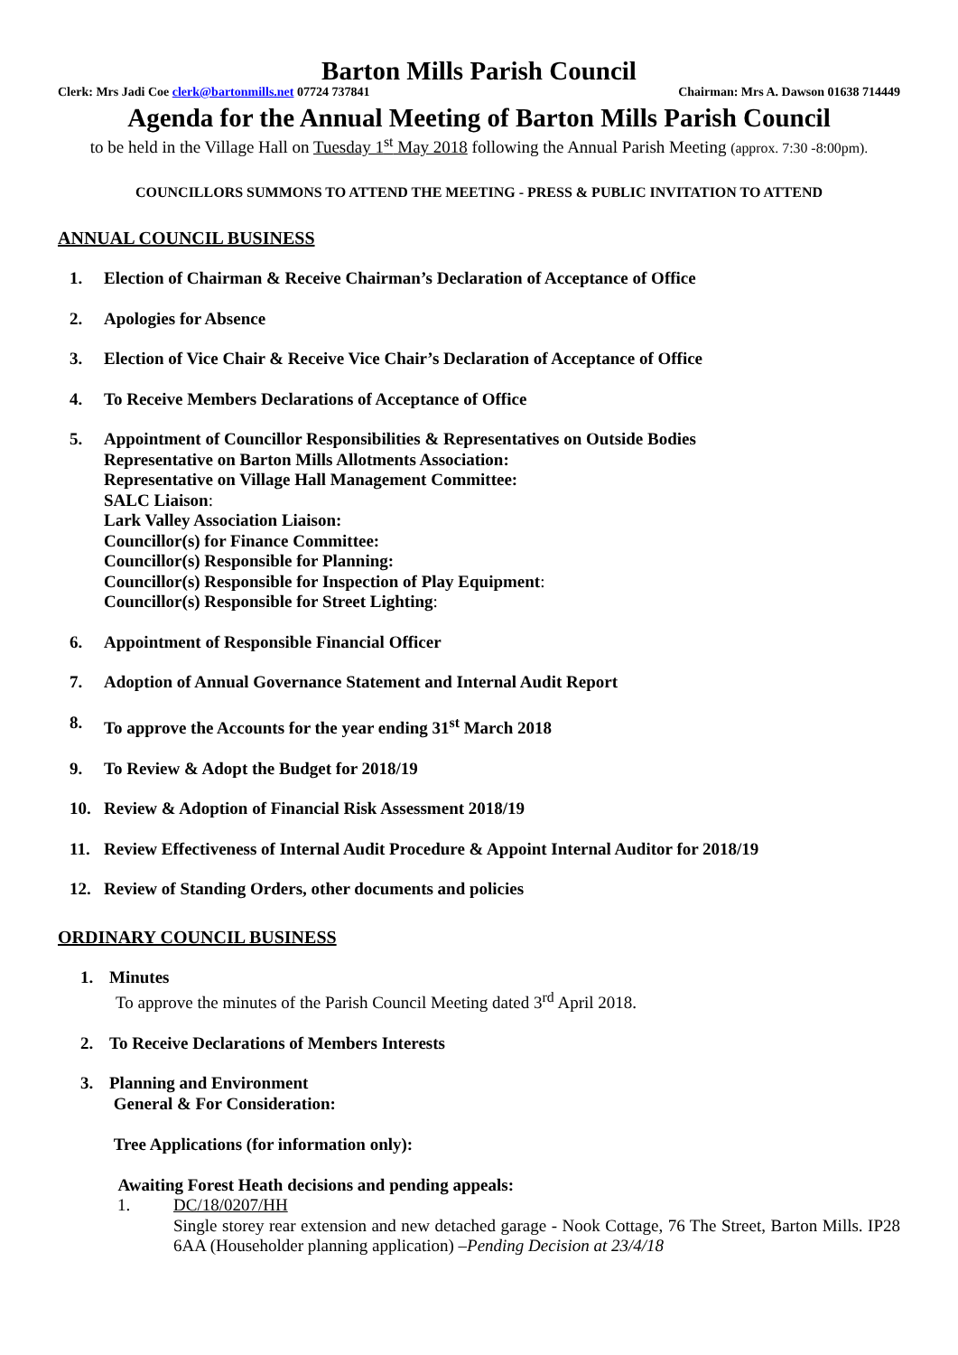Barton Mills Parish Council
Clerk: Mrs Jadi Coe clerk@bartonmills.net 07724 737841 Chairman: Mrs A. Dawson 01638 714449
Agenda for the Annual Meeting of Barton Mills Parish Council
to be held in the Village Hall on Tuesday 1<sup>st</sup> May 2018 following the Annual Parish Meeting (approx. 7:30 -8:00pm).
COUNCILLORS SUMMONS TO ATTEND THE MEETING - PRESS & PUBLIC INVITATION TO ATTEND
ANNUAL COUNCIL BUSINESS
1. Election of Chairman & Receive Chairman’s Declaration of Acceptance of Office
2. Apologies for Absence
3. Election of Vice Chair & Receive Vice Chair’s Declaration of Acceptance of Office
4. To Receive Members Declarations of Acceptance of Office
5. Appointment of Councillor Responsibilities & Representatives on Outside Bodies
Representative on Barton Mills Allotments Association:
Representative on Village Hall Management Committee:
SALC Liaison:
Lark Valley Association Liaison:
Councillor(s) for Finance Committee:
Councillor(s) Responsible for Planning:
Councillor(s) Responsible for Inspection of Play Equipment:
Councillor(s) Responsible for Street Lighting:
6. Appointment of Responsible Financial Officer
7. Adoption of Annual Governance Statement and Internal Audit Report
8. To approve the Accounts for the year ending 31<sup>st</sup> March 2018
9. To Review & Adopt the Budget for 2018/19
10. Review & Adoption of Financial Risk Assessment 2018/19
11. Review Effectiveness of Internal Audit Procedure & Appoint Internal Auditor for 2018/19
12. Review of Standing Orders, other documents and policies
ORDINARY COUNCIL BUSINESS
1. Minutes
To approve the minutes of the Parish Council Meeting dated 3<sup>rd</sup> April 2018.
2. To Receive Declarations of Members Interests
3. Planning and Environment
General & For Consideration:
Tree Applications (for information only):
Awaiting Forest Heath decisions and pending appeals:
1. DC/18/0207/HH
Single storey rear extension and new detached garage - Nook Cottage, 76 The Street, Barton Mills. IP28 6AA (Householder planning application) –Pending Decision at 23/4/18